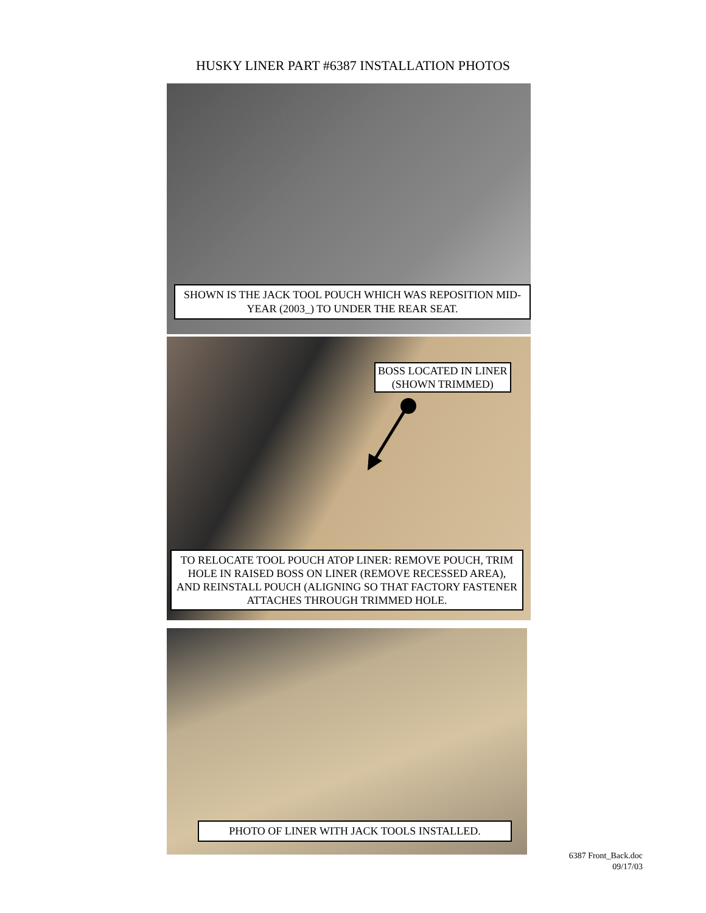HUSKY LINER PART #6387 INSTALLATION PHOTOS
SHOWN IS THE JACK TOOL POUCH WHICH WAS REPOSITION MID-YEAR (2003_) TO UNDER THE REAR SEAT.
BOSS LOCATED IN LINER
(SHOWN TRIMMED)
TO RELOCATE TOOL POUCH ATOP LINER: REMOVE POUCH, TRIM HOLE IN RAISED BOSS ON LINER (REMOVE RECESSED AREA), AND REINSTALL POUCH (ALIGNING SO THAT FACTORY FASTENER ATTACHES THROUGH TRIMMED HOLE.
PHOTO OF LINER WITH JACK TOOLS INSTALLED.
6387 Front_Back.doc
09/17/03